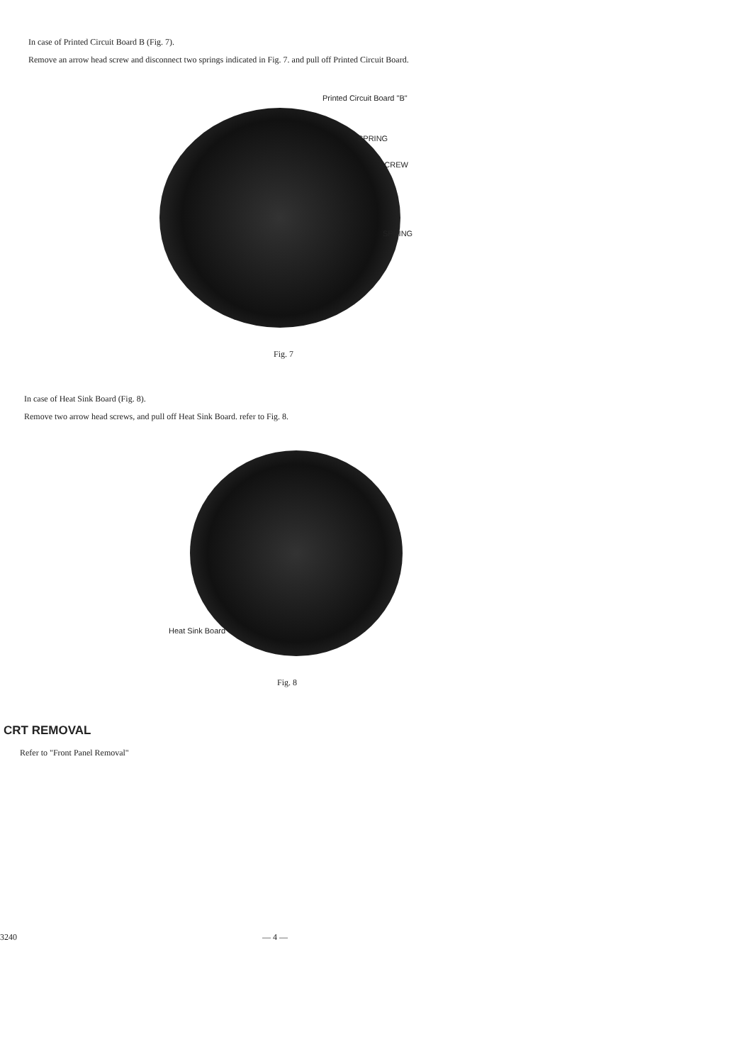In case of Printed Circuit Board B (Fig. 7).
Remove an arrow head screw and disconnect two springs indicated in Fig. 7. and pull off Printed Circuit Board.
Printed Circuit Board "B"
SPRING
SCREW
SPRING
Fig. 7
In case of Heat Sink Board (Fig. 8).
Remove two arrow head screws, and pull off Heat Sink Board. refer to Fig. 8.
Heat Sink Board
Fig. 8
CRT REMOVAL
Refer to "Front Panel Removal"
3240 — 4 —